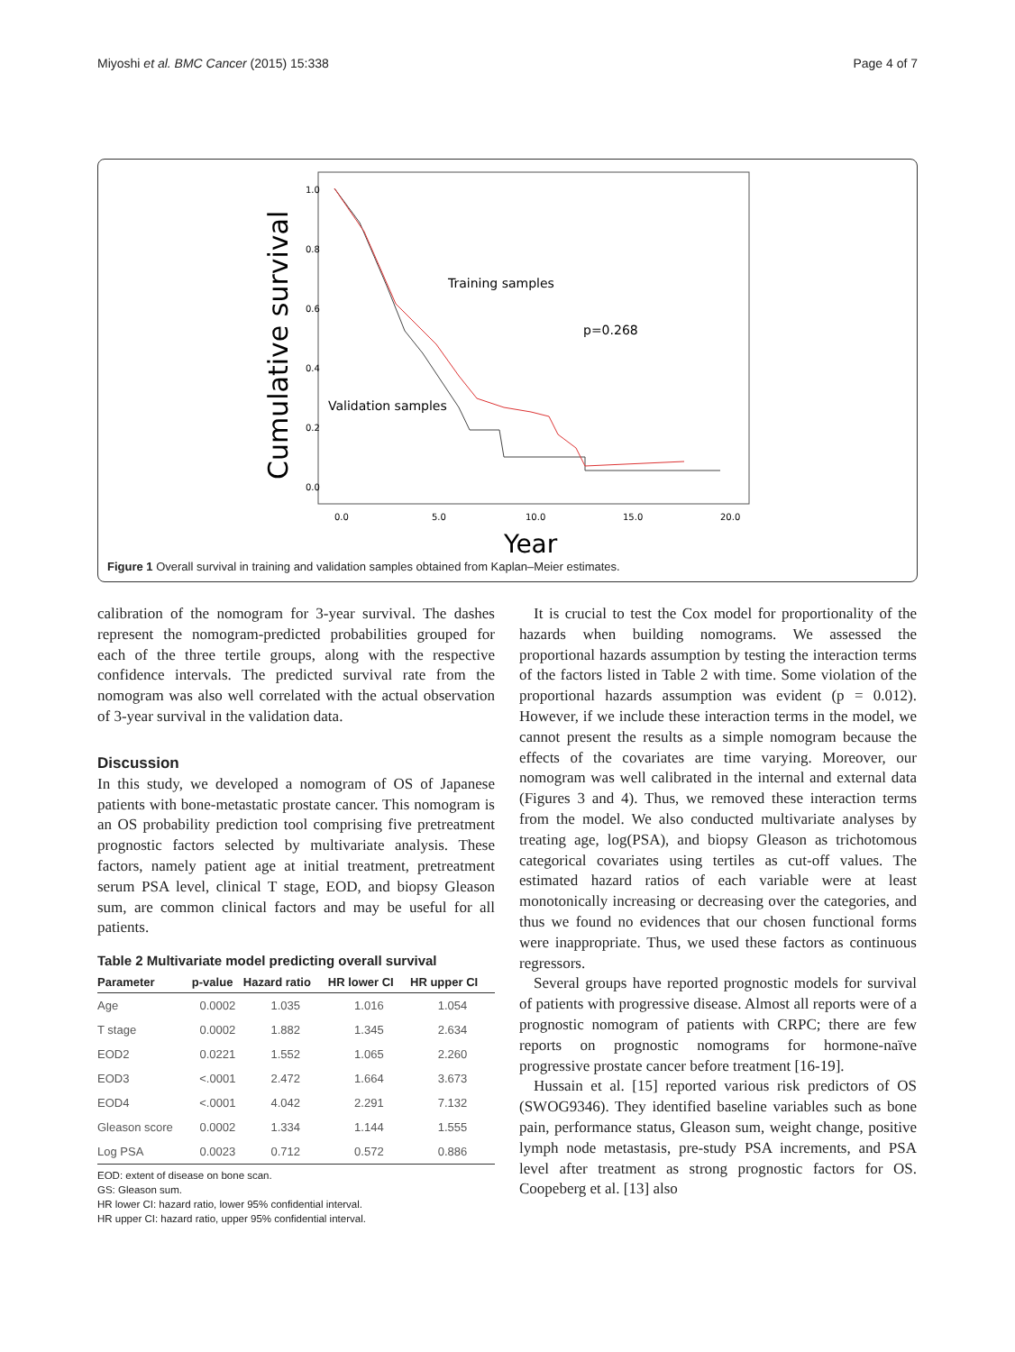Miyoshi et al. BMC Cancer (2015) 15:338 Page 4 of 7
Cumulative survival
1.0
0.8
0.6
0.4
0.2
0.0
0.0
5.0
10.0
15.0
20.0
Year
Training samples
p=0.268
Validation samples
Figure 1 Overall survival in training and validation samples obtained from Kaplan–Meier estimates.
calibration of the nomogram for 3-year survival. The dashes represent the nomogram-predicted probabilities grouped for each of the three tertile groups, along with the respective confidence intervals. The predicted survival rate from the nomogram was also well correlated with the actual observation of 3-year survival in the validation data.
Discussion
In this study, we developed a nomogram of OS of Japanese patients with bone-metastatic prostate cancer. This nomogram is an OS probability prediction tool comprising five pretreatment prognostic factors selected by multivariate analysis. These factors, namely patient age at initial treatment, pretreatment serum PSA level, clinical T stage, EOD, and biopsy Gleason sum, are common clinical factors and may be useful for all patients.
Table 2 Multivariate model predicting overall survival
| Parameter | p-value | Hazard ratio | HR lower CI | HR upper CI |
| --- | --- | --- | --- | --- |
| Age | 0.0002 | 1.035 | 1.016 | 1.054 |
| T stage | 0.0002 | 1.882 | 1.345 | 2.634 |
| EOD2 | 0.0221 | 1.552 | 1.065 | 2.260 |
| EOD3 | <.0001 | 2.472 | 1.664 | 3.673 |
| EOD4 | <.0001 | 4.042 | 2.291 | 7.132 |
| Gleason score | 0.0002 | 1.334 | 1.144 | 1.555 |
| Log PSA | 0.0023 | 0.712 | 0.572 | 0.886 |
EOD: extent of disease on bone scan.
GS: Gleason sum.
HR lower CI: hazard ratio, lower 95% confidential interval.
HR upper CI: hazard ratio, upper 95% confidential interval.
It is crucial to test the Cox model for proportionality of the hazards when building nomograms. We assessed the proportional hazards assumption by testing the interaction terms of the factors listed in Table 2 with time. Some violation of the proportional hazards assumption was evident (p = 0.012). However, if we include these interaction terms in the model, we cannot present the results as a simple nomogram because the effects of the covariates are time varying. Moreover, our nomogram was well calibrated in the internal and external data (Figures 3 and 4). Thus, we removed these interaction terms from the model. We also conducted multivariate analyses by treating age, log(PSA), and biopsy Gleason as trichotomous categorical covariates using tertiles as cut-off values. The estimated hazard ratios of each variable were at least monotonically increasing or decreasing over the categories, and thus we found no evidences that our chosen functional forms were inappropriate. Thus, we used these factors as continuous regressors.
Several groups have reported prognostic models for survival of patients with progressive disease. Almost all reports were of a prognostic nomogram of patients with CRPC; there are few reports on prognostic nomograms for hormone-naïve progressive prostate cancer before treatment [16-19].
Hussain et al. [15] reported various risk predictors of OS (SWOG9346). They identified baseline variables such as bone pain, performance status, Gleason sum, weight change, positive lymph node metastasis, pre-study PSA increments, and PSA level after treatment as strong prognostic factors for OS. Coopeberg et al. [13] also